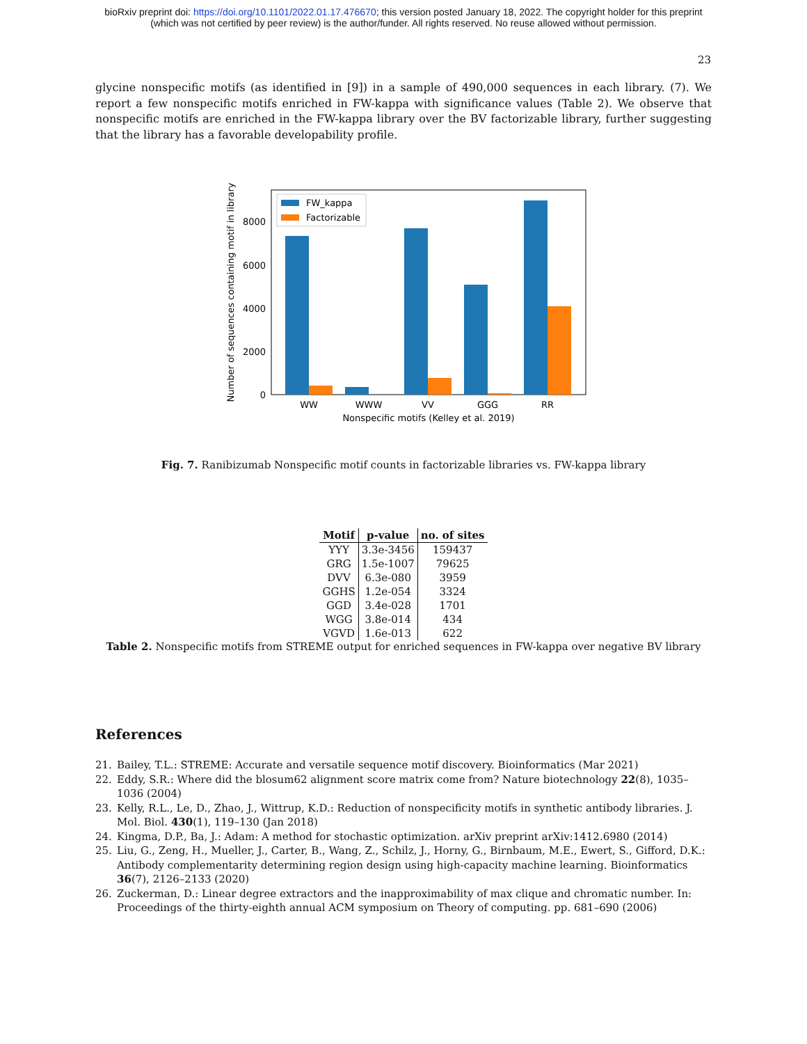bioRxiv preprint doi: https://doi.org/10.1101/2022.01.17.476670; this version posted January 18, 2022. The copyright holder for this preprint
(which was not certified by peer review) is the author/funder. All rights reserved. No reuse allowed without permission.
23
glycine nonspecific motifs (as identified in [9]) in a sample of 490,000 sequences in each library. (7). We report a few nonspecific motifs enriched in FW-kappa with significance values (Table 2). We observe that nonspecific motifs are enriched in the FW-kappa library over the BV factorizable library, further suggesting that the library has a favorable developability profile.
0
2000
4000
6000
8000
WW
WWW
VV
GGG
RR
Nonspecific motifs (Kelley et al. 2019)
Number of sequences containing motif in library
FW_kappa
Factorizable
Fig. 7. Ranibizumab Nonspecific motif counts in factorizable libraries vs. FW-kappa library
| Motif | p-value | no. of sites |
| --- | --- | --- |
| YYY | 3.3e-3456 | 159437 |
| GRG | 1.5e-1007 | 79625 |
| DVV | 6.3e-080 | 3959 |
| GGHS | 1.2e-054 | 3324 |
| GGD | 3.4e-028 | 1701 |
| WGG | 3.8e-014 | 434 |
| VGVD | 1.6e-013 | 622 |
Table 2. Nonspecific motifs from STREME output for enriched sequences in FW-kappa over negative BV library
References
21. Bailey, T.L.: STREME: Accurate and versatile sequence motif discovery. Bioinformatics (Mar 2021)
22. Eddy, S.R.: Where did the blosum62 alignment score matrix come from? Nature biotechnology 22(8), 1035–1036 (2004)
23. Kelly, R.L., Le, D., Zhao, J., Wittrup, K.D.: Reduction of nonspecificity motifs in synthetic antibody libraries. J. Mol. Biol. 430(1), 119–130 (Jan 2018)
24. Kingma, D.P., Ba, J.: Adam: A method for stochastic optimization. arXiv preprint arXiv:1412.6980 (2014)
25. Liu, G., Zeng, H., Mueller, J., Carter, B., Wang, Z., Schilz, J., Horny, G., Birnbaum, M.E., Ewert, S., Gifford, D.K.: Antibody complementarity determining region design using high-capacity machine learning. Bioinformatics 36(7), 2126–2133 (2020)
26. Zuckerman, D.: Linear degree extractors and the inapproximability of max clique and chromatic number. In: Proceedings of the thirty-eighth annual ACM symposium on Theory of computing. pp. 681–690 (2006)